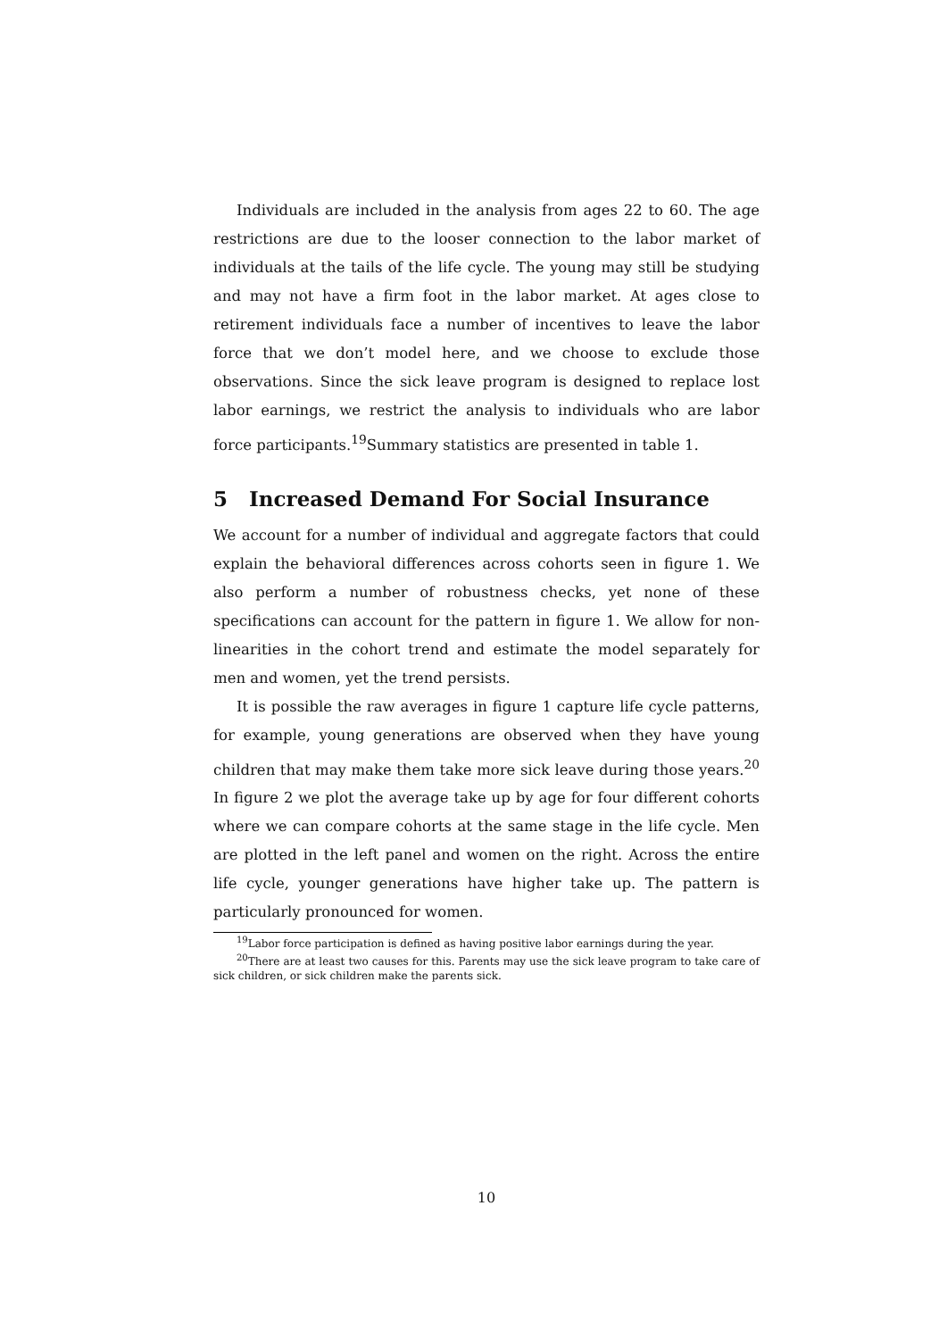Individuals are included in the analysis from ages 22 to 60. The age restrictions are due to the looser connection to the labor market of individuals at the tails of the life cycle. The young may still be studying and may not have a firm foot in the labor market. At ages close to retirement individuals face a number of incentives to leave the labor force that we don’t model here, and we choose to exclude those observations. Since the sick leave program is designed to replace lost labor earnings, we restrict the analysis to individuals who are labor force participants.<sup>19</sup>Summary statistics are presented in table 1.
5 Increased Demand For Social Insurance
We account for a number of individual and aggregate factors that could explain the behavioral differences across cohorts seen in figure 1. We also perform a number of robustness checks, yet none of these specifications can account for the pattern in figure 1. We allow for non-linearities in the cohort trend and estimate the model separately for men and women, yet the trend persists.
It is possible the raw averages in figure 1 capture life cycle patterns, for example, young generations are observed when they have young children that may make them take more sick leave during those years.<sup>20</sup> In figure 2 we plot the average take up by age for four different cohorts where we can compare cohorts at the same stage in the life cycle. Men are plotted in the left panel and women on the right. Across the entire life cycle, younger generations have higher take up. The pattern is particularly pronounced for women.
<sup>19</sup> Labor force participation is defined as having positive labor earnings during the year.
<sup>20</sup> There are at least two causes for this. Parents may use the sick leave program to take care of sick children, or sick children make the parents sick.
10